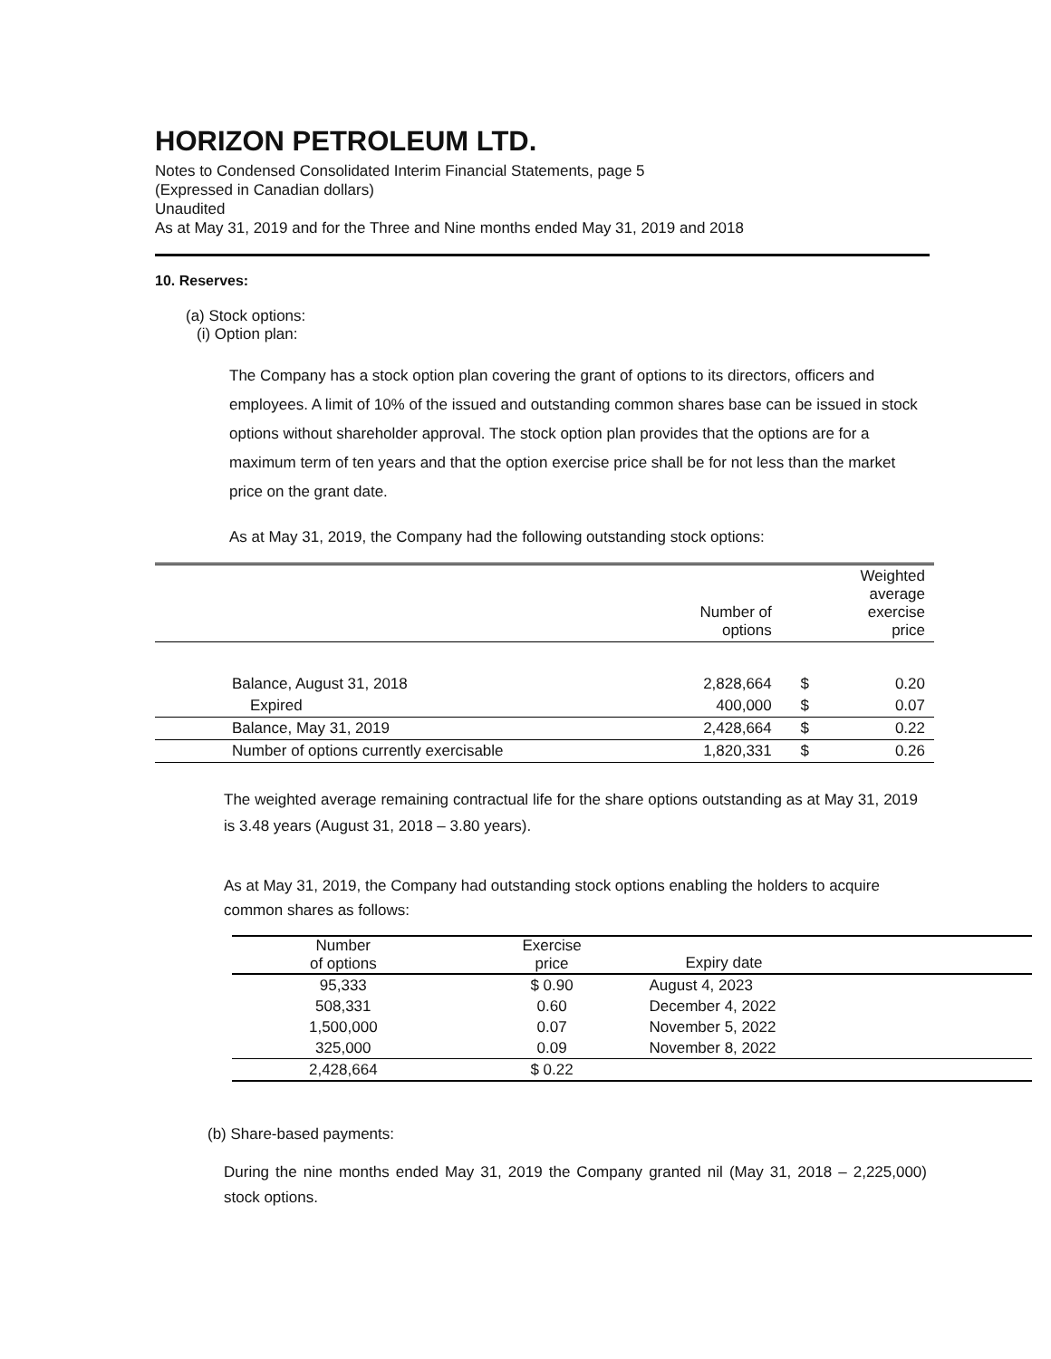HORIZON PETROLEUM LTD.
Notes to Condensed Consolidated Interim Financial Statements, page 5
(Expressed in Canadian dollars)
Unaudited
As at May 31, 2019 and for the Three and Nine months ended May 31, 2019 and 2018
10. Reserves:
(a) Stock options:
(i) Option plan:
The Company has a stock option plan covering the grant of options to its directors, officers and employees. A limit of 10% of the issued and outstanding common shares base can be issued in stock options without shareholder approval. The stock option plan provides that the options are for a maximum term of ten years and that the option exercise price shall be for not less than the market price on the grant date.
As at May 31, 2019, the Company had the following outstanding stock options:
| | Number of options | | Weighted average exercise price |
| Balance, August 31, 2018 | 2,828,664 | $ | 0.20 |
| Expired | 400,000 | $ | 0.07 |
| Balance, May 31, 2019 | 2,428,664 | $ | 0.22 |
| Number of options currently exercisable | 1,820,331 | $ | 0.26 |
The weighted average remaining contractual life for the share options outstanding as at May 31, 2019 is 3.48 years (August 31, 2018 – 3.80 years).
As at May 31, 2019, the Company had outstanding stock options enabling the holders to acquire common shares as follows:
| Number of options | Exercise price | Expiry date |
| 95,333 508,331 1,500,000 325,000 | $ 0.90 0.60 0.07 0.09 | August 4, 2023 December 4, 2022 November 5, 2022 November 8, 2022 |
| 2,428,664 | $ 0.22 | |
(b) Share-based payments:
During the nine months ended May 31, 2019 the Company granted nil (May 31, 2018 – 2,225,000) stock options.